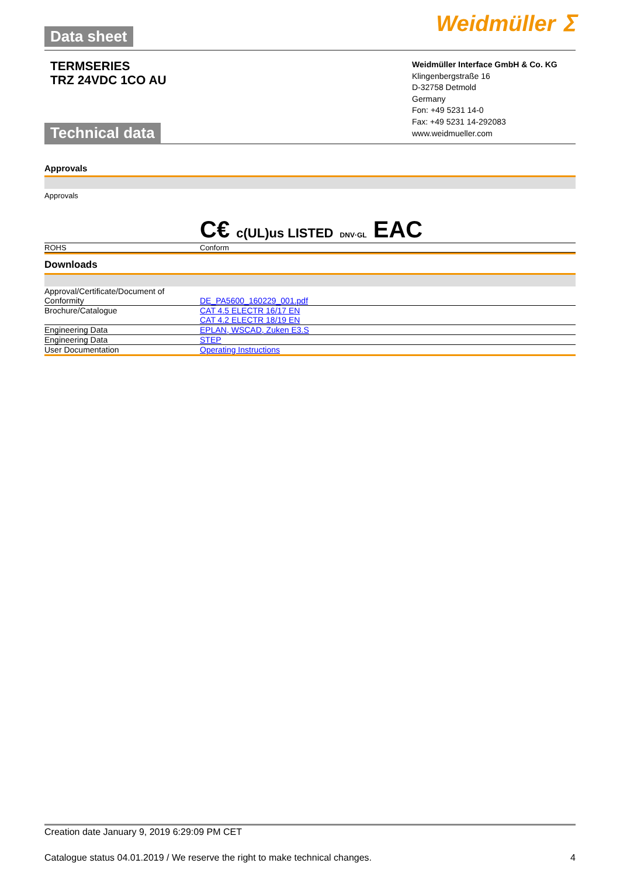Data sheet
Weidmüller ⵉ
TERMSERIES
TRZ 24VDC 1CO AU
Technical data
Weidmüller Interface GmbH & Co. KG
Klingenbergstraße 16
D-32758 Detmold
Germany
Fon: +49 5231 14-0
Fax: +49 5231 14-292083
www.weidmueller.com
Approvals
| Approvals | C€ c(UL)us LISTED DNV·GL EAC |
| ROHS | Conform |
Downloads
| Approval/Certificate/Document of Conformity | DE_PA5600_160229_001.pdf |
| Brochure/Catalogue | CAT 4.5 ELECTR 16/17 EN CAT 4.2 ELECTR 18/19 EN |
| Engineering Data | EPLAN, WSCAD, Zuken E3.S |
| Engineering Data | STEP |
| User Documentation | Operating Instructions |
Creation date January 9, 2019 6:29:09 PM CET
Catalogue status 04.01.2019 / We reserve the right to make technical changes. 4